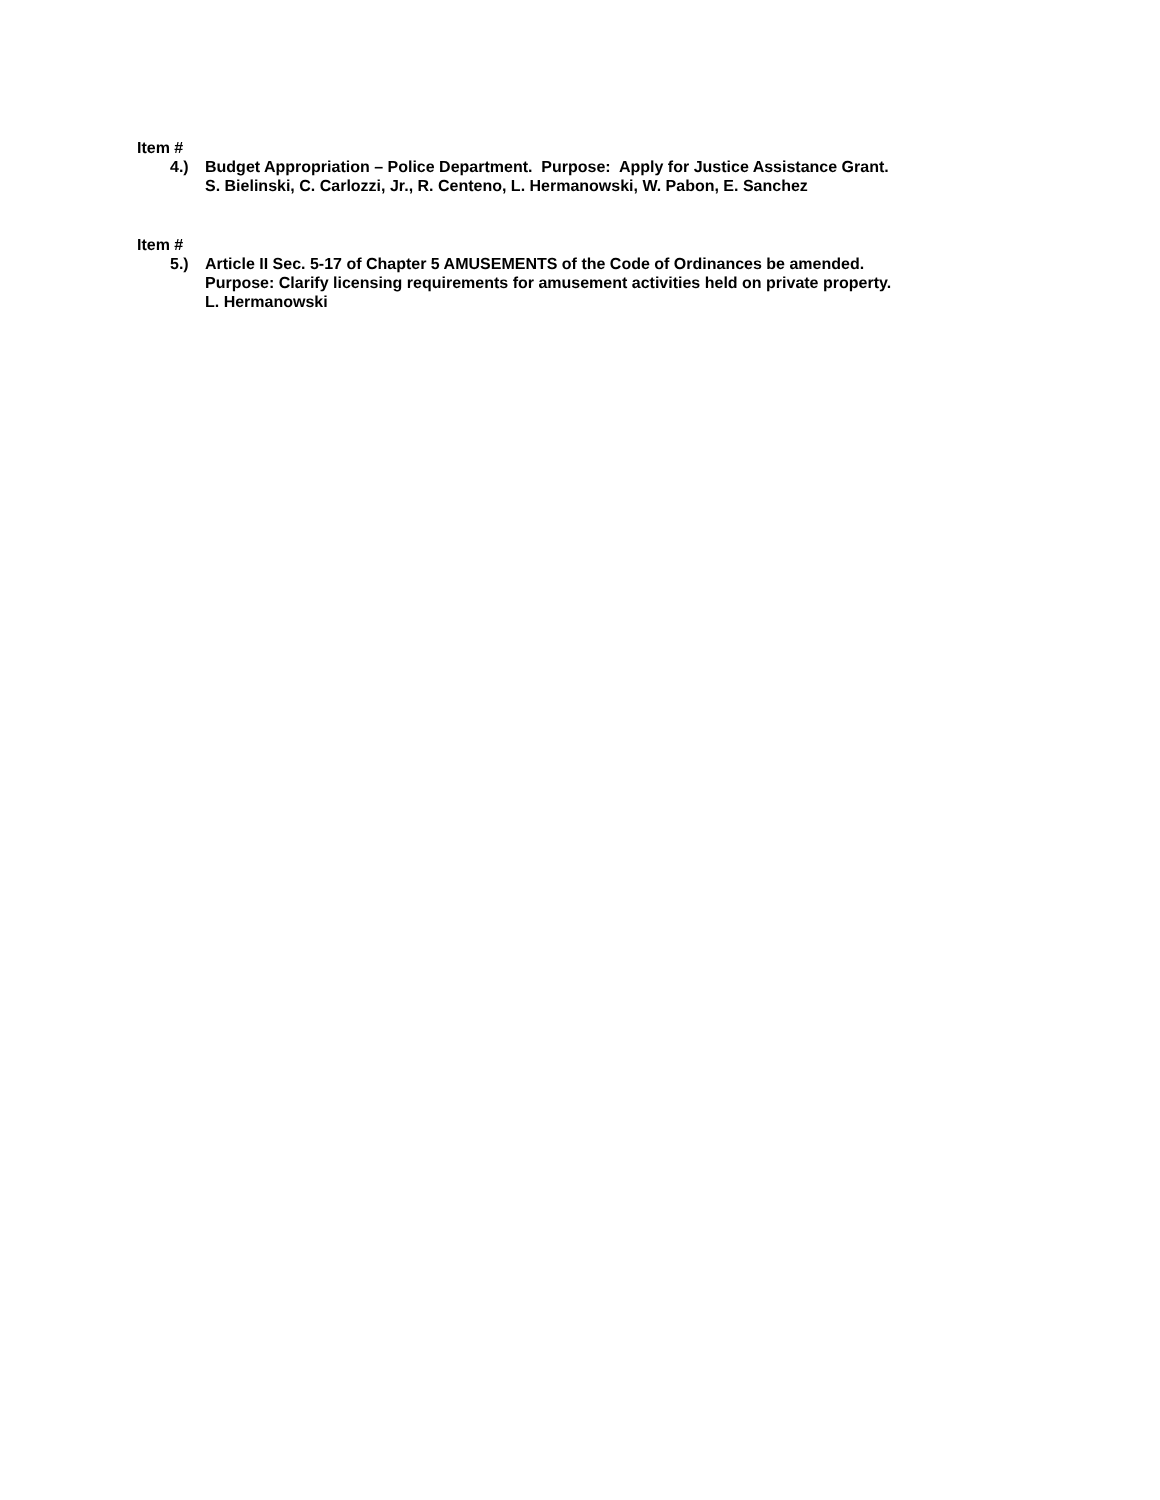Item #
4.) Budget Appropriation – Police Department. Purpose: Apply for Justice Assistance Grant.
S. Bielinski, C. Carlozzi, Jr., R. Centeno, L. Hermanowski, W. Pabon, E. Sanchez
Item #
5.) Article II Sec. 5-17 of Chapter 5 AMUSEMENTS of the Code of Ordinances be amended.
Purpose: Clarify licensing requirements for amusement activities held on private property.
L. Hermanowski